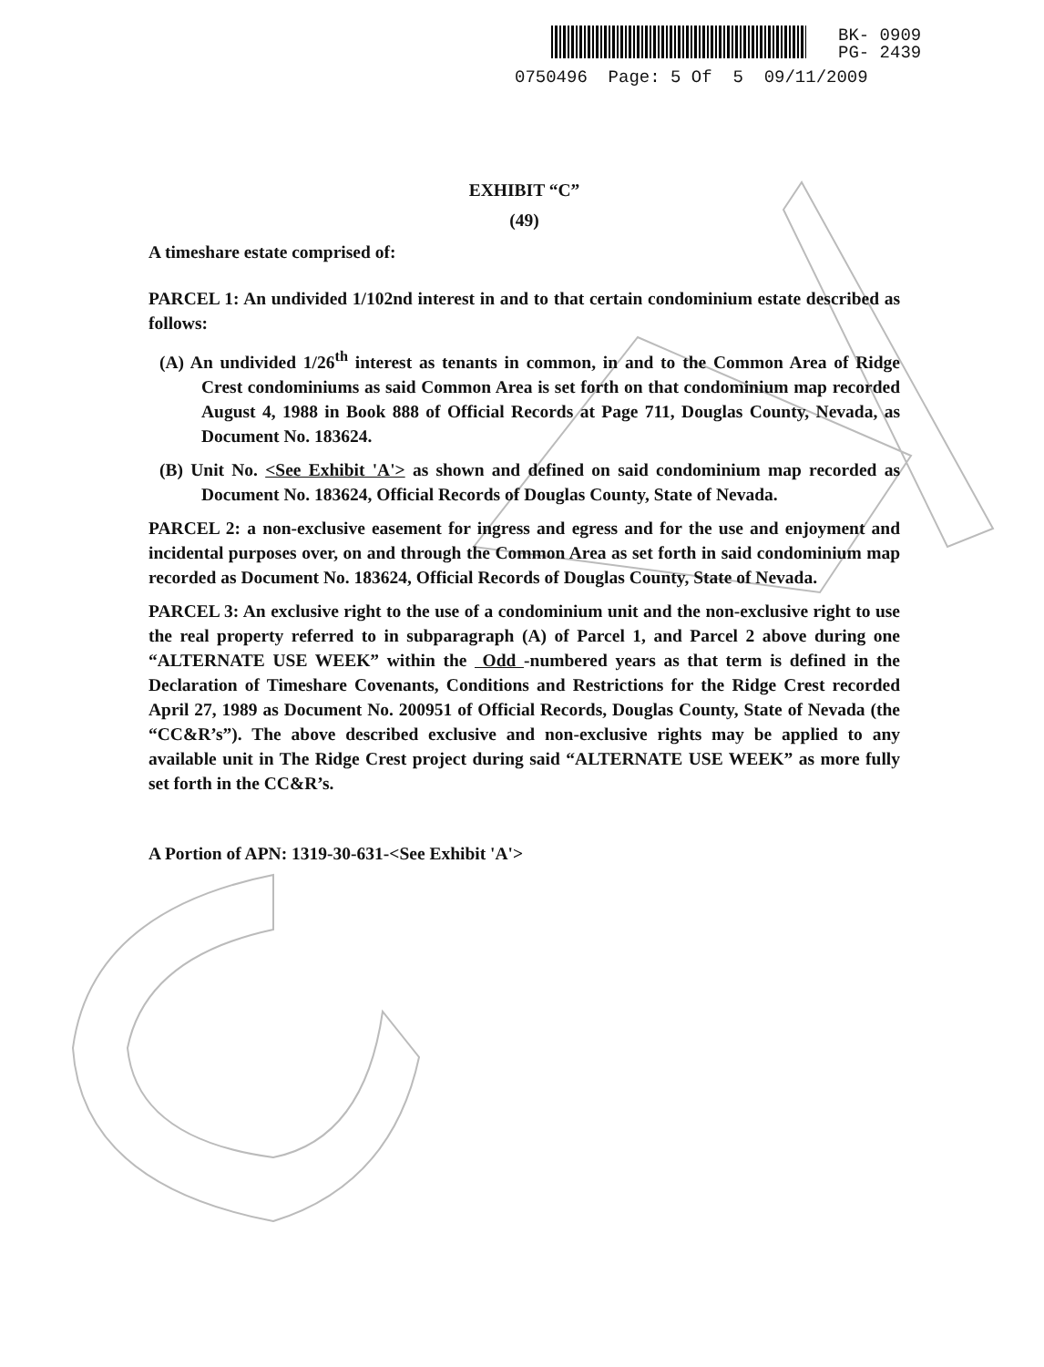BK- 0909
PG- 2439
0750496 Page: 5 Of 5 09/11/2009
EXHIBIT “C”
(49)
A timeshare estate comprised of:
PARCEL 1: An undivided 1/102nd interest in and to that certain condominium estate described as follows:
(A) An undivided 1/26<sup>th</sup> interest as tenants in common, in and to the Common Area of Ridge Crest condominiums as said Common Area is set forth on that condominium map recorded August 4, 1988 in Book 888 of Official Records at Page 711, Douglas County, Nevada, as Document No. 183624.
(B) Unit No. <See Exhibit 'A'> as shown and defined on said condominium map recorded as Document No. 183624, Official Records of Douglas County, State of Nevada.
PARCEL 2: a non-exclusive easement for ingress and egress and for the use and enjoyment and incidental purposes over, on and through the Common Area as set forth in said condominium map recorded as Document No. 183624, Official Records of Douglas County, State of Nevada.
PARCEL 3: An exclusive right to the use of a condominium unit and the non-exclusive right to use the real property referred to in subparagraph (A) of Parcel 1, and Parcel 2 above during one “ALTERNATE USE WEEK” within the Odd -numbered years as that term is defined in the Declaration of Timeshare Covenants, Conditions and Restrictions for the Ridge Crest recorded April 27, 1989 as Document No. 200951 of Official Records, Douglas County, State of Nevada (the “CC&R’s”). The above described exclusive and non-exclusive rights may be applied to any available unit in The Ridge Crest project during said “ALTERNATE USE WEEK” as more fully set forth in the CC&R’s.
A Portion of APN: 1319-30-631-<See Exhibit 'A'>